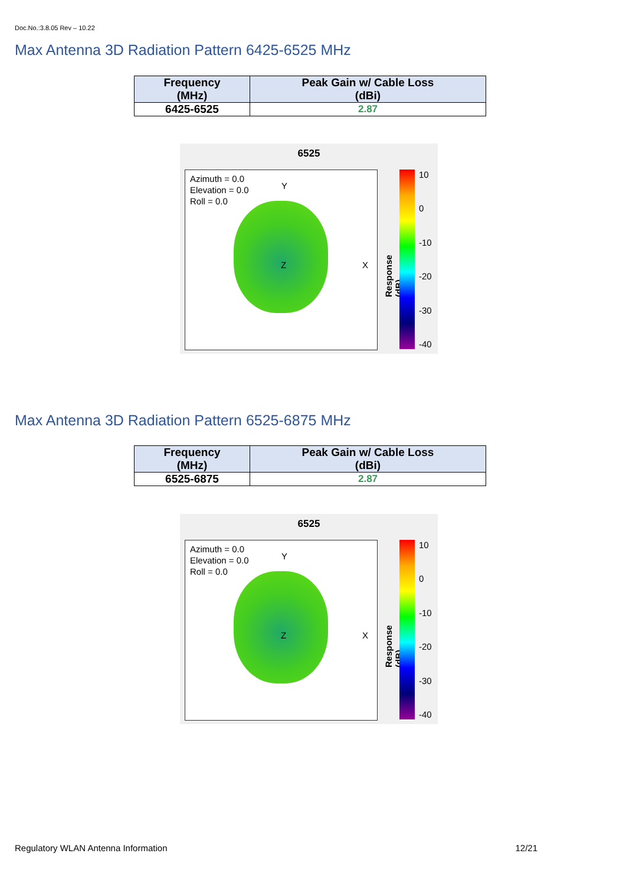Doc.No.:3.8.05 Rev – 10.22
Max Antenna 3D Radiation Pattern 6425-6525 MHz
| Frequency (MHz) | Peak Gain w/ Cable Loss (dBi) |
| --- | --- |
| 6425-6525 | 2.87 |
6525
Azimuth = 0.0
Elevation = 0.0
Roll = 0.0
Y
X Z
Response (dB)
10
0
-10
-20
-30
-40
Max Antenna 3D Radiation Pattern 6525-6875 MHz
| Frequency (MHz) | Peak Gain w/ Cable Loss (dBi) |
| --- | --- |
| 6525-6875 | 2.87 |
6525
Azimuth = 0.0
Elevation = 0.0
Roll = 0.0
Y
X Z
Response (dB)
10
0
-10
-20
-30
-40
Regulatory WLAN Antenna Information 12/21